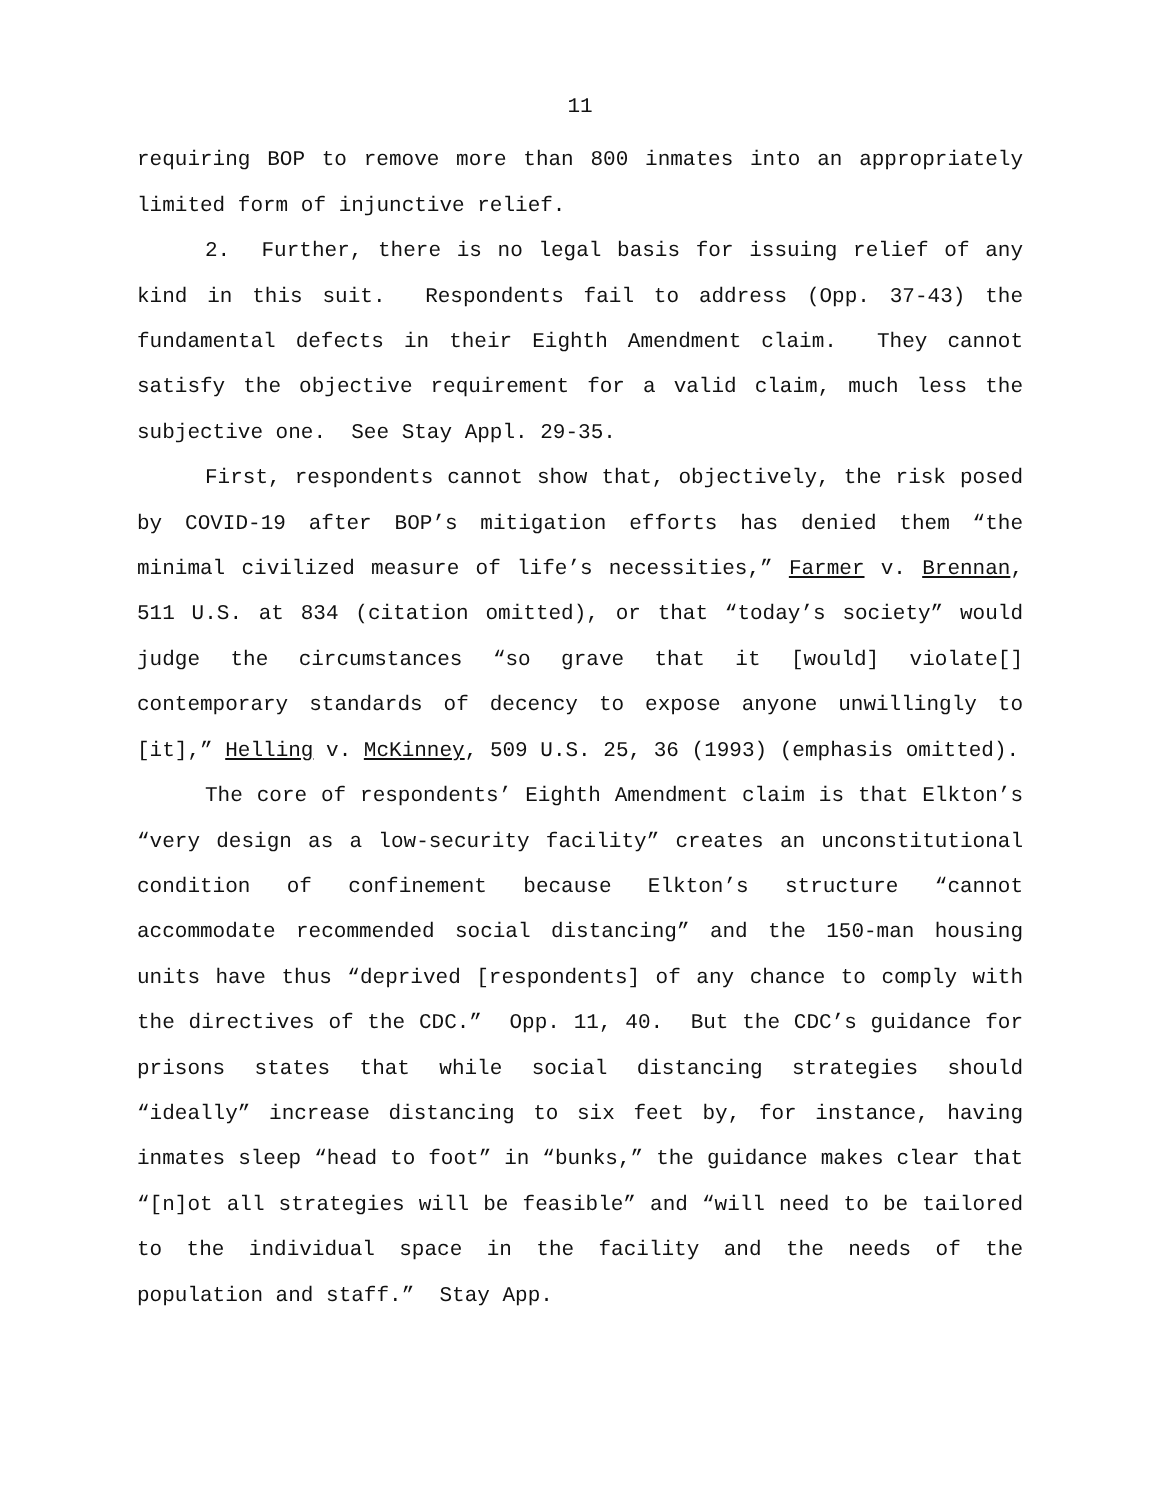11
requiring BOP to remove more than 800 inmates into an appropriately limited form of injunctive relief.
2. Further, there is no legal basis for issuing relief of any kind in this suit. Respondents fail to address (Opp. 37-43) the fundamental defects in their Eighth Amendment claim. They cannot satisfy the objective requirement for a valid claim, much less the subjective one. See Stay Appl. 29-35.
First, respondents cannot show that, objectively, the risk posed by COVID-19 after BOP’s mitigation efforts has denied them “the minimal civilized measure of life’s necessities,” Farmer v. Brennan, 511 U.S. at 834 (citation omitted), or that “today’s society” would judge the circumstances “so grave that it [would] violate[] contemporary standards of decency to expose anyone unwillingly to [it],” Helling v. McKinney, 509 U.S. 25, 36 (1993) (emphasis omitted).
The core of respondents’ Eighth Amendment claim is that Elkton’s “very design as a low-security facility” creates an unconstitutional condition of confinement because Elkton’s structure “cannot accommodate recommended social distancing” and the 150-man housing units have thus “deprived [respondents] of any chance to comply with the directives of the CDC.” Opp. 11, 40. But the CDC’s guidance for prisons states that while social distancing strategies should “ideally” increase distancing to six feet by, for instance, having inmates sleep “head to foot” in “bunks,” the guidance makes clear that “[n]ot all strategies will be feasible” and “will need to be tailored to the individual space in the facility and the needs of the population and staff.” Stay App.